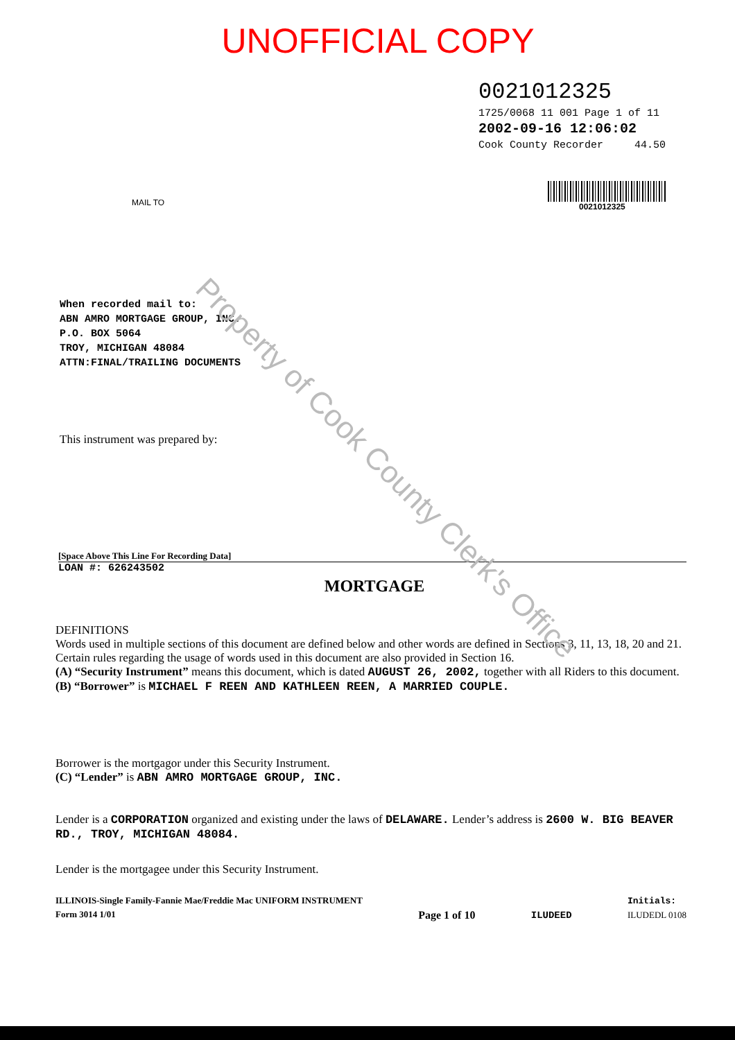UNOFFICIAL COPY
0021012325
1725/0068 11 001 Page 1 of 11
2002-09-16 12:06:02
Cook County Recorder 44.50
0021012325
MAIL TO
When recorded mail to:
ABN AMRO MORTGAGE GROUP, INC.
P.O. BOX 5064
TROY, MICHIGAN 48084
ATTN:FINAL/TRAILING DOCUMENTS
This instrument was prepared by:
[Space Above This Line For Recording Data]
LOAN #: 626243502
MORTGAGE
DEFINITIONS
Words used in multiple sections of this document are defined below and other words are defined in Sections 3, 11, 13, 18, 20 and 21. Certain rules regarding the usage of words used in this document are also provided in Section 16.
(A) “Security Instrument” means this document, which is dated AUGUST 26, 2002, together with all Riders to this document.
(B) “Borrower” is MICHAEL F REEN AND KATHLEEN REEN, A MARRIED COUPLE.
Borrower is the mortgagor under this Security Instrument.
(C) “Lender” is ABN AMRO MORTGAGE GROUP, INC.
Lender is a CORPORATION organized and existing under the laws of DELAWARE. Lender’s address is 2600 W. BIG BEAVER RD., TROY, MICHIGAN 48084.
Lender is the mortgagee under this Security Instrument.
ILLINOIS-Single Family-Fannie Mae/Freddie Mac UNIFORM INSTRUMENT
Form 3014 1/01 Page 1 of 10 ILUDEED Initials:
ILUDEDL 0108
Property of Cook County Clerk's Office